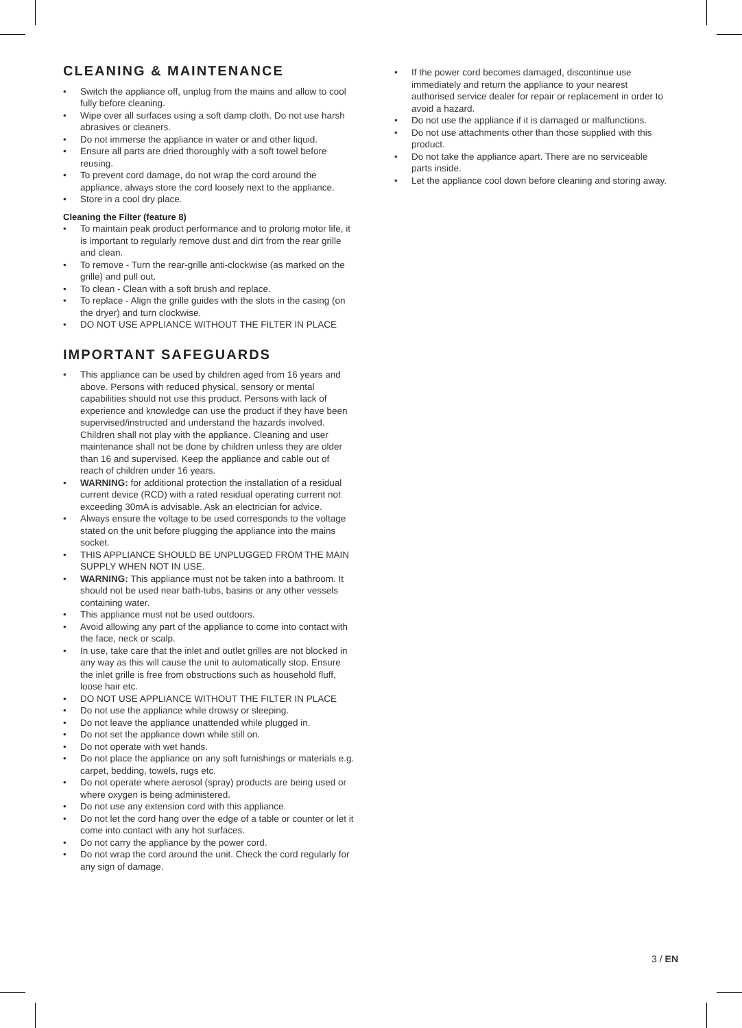CLEANING & MAINTENANCE
• Switch the appliance off, unplug from the mains and allow to cool fully before cleaning.
• Wipe over all surfaces using a soft damp cloth. Do not use harsh abrasives or cleaners.
• Do not immerse the appliance in water or and other liquid.
• Ensure all parts are dried thoroughly with a soft towel before reusing.
• To prevent cord damage, do not wrap the cord around the appliance, always store the cord loosely next to the appliance.
• Store in a cool dry place.
Cleaning the Filter (feature 8)
• To maintain peak product performance and to prolong motor life, it is important to regularly remove dust and dirt from the rear grille and clean.
• To remove - Turn the rear-grille anti-clockwise (as marked on the grille) and pull out.
• To clean - Clean with a soft brush and replace.
• To replace - Align the grille guides with the slots in the casing (on the dryer) and turn clockwise.
• DO NOT USE APPLIANCE WITHOUT THE FILTER IN PLACE
IMPORTANT SAFEGUARDS
• This appliance can be used by children aged from 16 years and above. Persons with reduced physical, sensory or mental capabilities should not use this product. Persons with lack of experience and knowledge can use the product if they have been supervised/instructed and understand the hazards involved. Children shall not play with the appliance. Cleaning and user maintenance shall not be done by children unless they are older than 16 and supervised. Keep the appliance and cable out of reach of children under 16 years.
• WARNING: for additional protection the installation of a residual current device (RCD) with a rated residual operating current not exceeding 30mA is advisable. Ask an electrician for advice.
• Always ensure the voltage to be used corresponds to the voltage stated on the unit before plugging the appliance into the mains socket.
• THIS APPLIANCE SHOULD BE UNPLUGGED FROM THE MAIN SUPPLY WHEN NOT IN USE.
• WARNING: This appliance must not be taken into a bathroom. It should not be used near bath-tubs, basins or any other vessels containing water.
• This appliance must not be used outdoors.
• Avoid allowing any part of the appliance to come into contact with the face, neck or scalp.
• In use, take care that the inlet and outlet grilles are not blocked in any way as this will cause the unit to automatically stop. Ensure the inlet grille is free from obstructions such as household fluff, loose hair etc.
• DO NOT USE APPLIANCE WITHOUT THE FILTER IN PLACE
• Do not use the appliance while drowsy or sleeping.
• Do not leave the appliance unattended while plugged in.
• Do not set the appliance down while still on.
• Do not operate with wet hands.
• Do not place the appliance on any soft furnishings or materials e.g. carpet, bedding, towels, rugs etc.
• Do not operate where aerosol (spray) products are being used or where oxygen is being administered.
• Do not use any extension cord with this appliance.
• Do not let the cord hang over the edge of a table or counter or let it come into contact with any hot surfaces.
• Do not carry the appliance by the power cord.
• Do not wrap the cord around the unit. Check the cord regularly for any sign of damage.
• If the power cord becomes damaged, discontinue use immediately and return the appliance to your nearest authorised service dealer for repair or replacement in order to avoid a hazard.
• Do not use the appliance if it is damaged or malfunctions.
• Do not use attachments other than those supplied with this product.
• Do not take the appliance apart. There are no serviceable parts inside.
• Let the appliance cool down before cleaning and storing away.
3 / EN